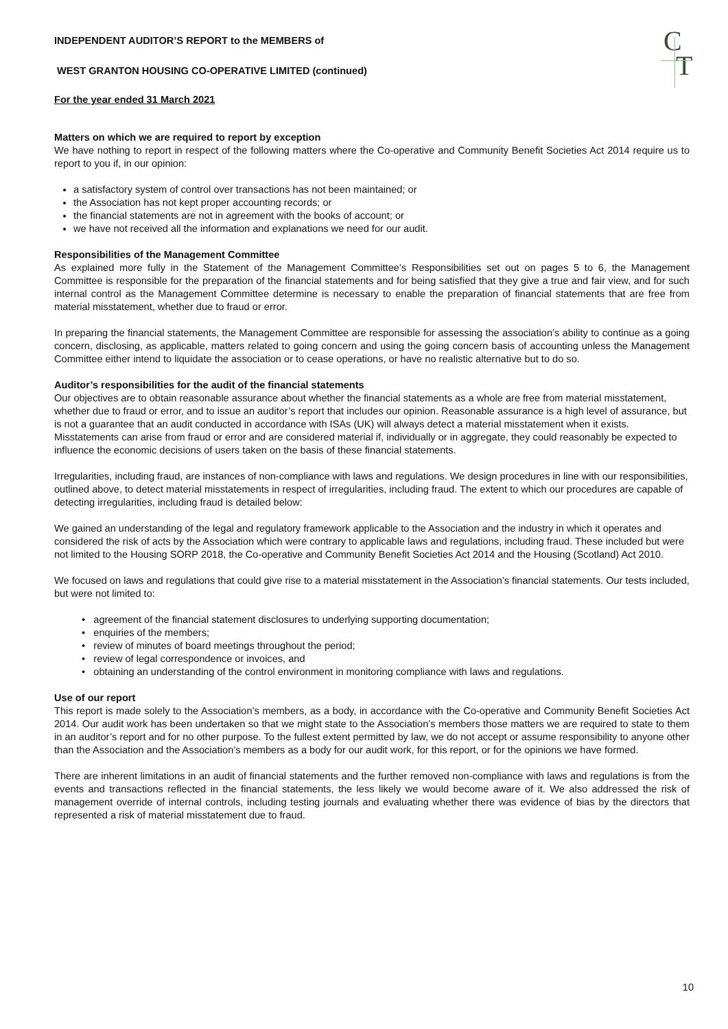C
T
INDEPENDENT AUDITOR’S REPORT to the MEMBERS of
WEST GRANTON HOUSING CO-OPERATIVE LIMITED (continued)
For the year ended 31 March 2021
Matters on which we are required to report by exception
We have nothing to report in respect of the following matters where the Co-operative and Community Benefit Societies Act 2014 require us to report to you if, in our opinion:
a satisfactory system of control over transactions has not been maintained; or
the Association has not kept proper accounting records; or
the financial statements are not in agreement with the books of account; or
we have not received all the information and explanations we need for our audit.
Responsibilities of the Management Committee
As explained more fully in the Statement of the Management Committee’s Responsibilities set out on pages 5 to 6, the Management Committee is responsible for the preparation of the financial statements and for being satisfied that they give a true and fair view, and for such internal control as the Management Committee determine is necessary to enable the preparation of financial statements that are free from material misstatement, whether due to fraud or error.
In preparing the financial statements, the Management Committee are responsible for assessing the association’s ability to continue as a going concern, disclosing, as applicable, matters related to going concern and using the going concern basis of accounting unless the Management Committee either intend to liquidate the association or to cease operations, or have no realistic alternative but to do so.
Auditor’s responsibilities for the audit of the financial statements
Our objectives are to obtain reasonable assurance about whether the financial statements as a whole are free from material misstatement, whether due to fraud or error, and to issue an auditor’s report that includes our opinion. Reasonable assurance is a high level of assurance, but is not a guarantee that an audit conducted in accordance with ISAs (UK) will always detect a material misstatement when it exists. Misstatements can arise from fraud or error and are considered material if, individually or in aggregate, they could reasonably be expected to influence the economic decisions of users taken on the basis of these financial statements.
Irregularities, including fraud, are instances of non-compliance with laws and regulations. We design procedures in line with our responsibilities, outlined above, to detect material misstatements in respect of irregularities, including fraud. The extent to which our procedures are capable of detecting irregularities, including fraud is detailed below:
We gained an understanding of the legal and regulatory framework applicable to the Association and the industry in which it operates and considered the risk of acts by the Association which were contrary to applicable laws and regulations, including fraud. These included but were not limited to the Housing SORP 2018, the Co-operative and Community Benefit Societies Act 2014 and the Housing (Scotland) Act 2010.
We focused on laws and regulations that could give rise to a material misstatement in the Association’s financial statements. Our tests included, but were not limited to:
• agreement of the financial statement disclosures to underlying supporting documentation;
• enquiries of the members;
• review of minutes of board meetings throughout the period;
• review of legal correspondence or invoices, and
• obtaining an understanding of the control environment in monitoring compliance with laws and regulations.
Use of our report
This report is made solely to the Association’s members, as a body, in accordance with the Co-operative and Community Benefit Societies Act 2014. Our audit work has been undertaken so that we might state to the Association’s members those matters we are required to state to them in an auditor’s report and for no other purpose. To the fullest extent permitted by law, we do not accept or assume responsibility to anyone other than the Association and the Association’s members as a body for our audit work, for this report, or for the opinions we have formed.
There are inherent limitations in an audit of financial statements and the further removed non-compliance with laws and regulations is from the events and transactions reflected in the financial statements, the less likely we would become aware of it. We also addressed the risk of management override of internal controls, including testing journals and evaluating whether there was evidence of bias by the directors that represented a risk of material misstatement due to fraud.
10